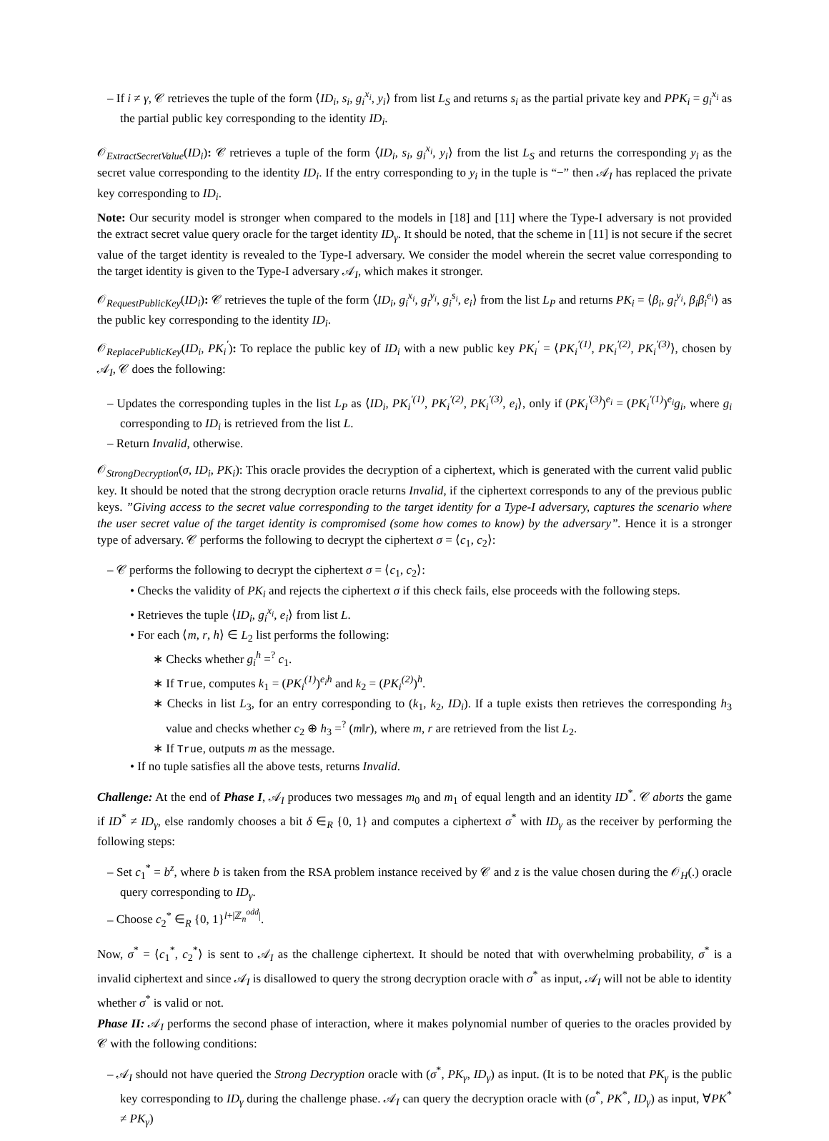– If i ≠ γ, 𝒞 retrieves the tuple of the form ⟨ID<sub>i</sub>, s<sub>i</sub>, g<sub>i</sub><sup>x<sub>i</sub></sup>, y<sub>i</sub>⟩ from list L<sub>S</sub> and returns s<sub>i</sub> as the partial private key and PPK<sub>i</sub> = g<sub>i</sub><sup>x<sub>i</sub></sup> as the partial public key corresponding to the identity ID<sub>i</sub>.
𝒪<sub>ExtractSecretValue</sub>(ID<sub>i</sub>): 𝒞 retrieves a tuple of the form ⟨ID<sub>i</sub>, s<sub>i</sub>, g<sub>i</sub><sup>x<sub>i</sub></sup>, y<sub>i</sub>⟩ from the list L<sub>S</sub> and returns the corresponding y<sub>i</sub> as the secret value corresponding to the identity ID<sub>i</sub>. If the entry corresponding to y<sub>i</sub> in the tuple is “−” then 𝒜<sub>I</sub> has replaced the private key corresponding to ID<sub>i</sub>.
Note: Our security model is stronger when compared to the models in [18] and [11] where the Type-I adversary is not provided the extract secret value query oracle for the target identity ID<sub>γ</sub>. It should be noted, that the scheme in [11] is not secure if the secret value of the target identity is revealed to the Type-I adversary. We consider the model wherein the secret value corresponding to the target identity is given to the Type-I adversary 𝒜<sub>I</sub>, which makes it stronger.
𝒪<sub>RequestPublicKey</sub>(ID<sub>i</sub>): 𝒞 retrieves the tuple of the form ⟨ID<sub>i</sub>, g<sub>i</sub><sup>x<sub>i</sub></sup>, g<sub>i</sub><sup>y<sub>i</sub></sup>, g<sub>i</sub><sup>s<sub>i</sub></sup>, e<sub>i</sub>⟩ from the list L<sub>P</sub> and returns PK<sub>i</sub> = ⟨β<sub>i</sub>, g<sub>i</sub><sup>y<sub>i</sub></sup>, β<sub>i</sub>β<sub>i</sub><sup>e<sub>i</sub></sup>⟩ as the public key corresponding to the identity ID<sub>i</sub>.
𝒪<sub>ReplacePublicKey</sub>(ID<sub>i</sub>, PK<sub>i</sub><sup>′</sup>): To replace the public key of ID<sub>i</sub> with a new public key PK<sub>i</sub><sup>′</sup> = ⟨PK<sub>i</sub><sup>′(1)</sup>, PK<sub>i</sub><sup>′(2)</sup>, PK<sub>i</sub><sup>′(3)</sup>⟩, chosen by 𝒜<sub>I</sub>, 𝒞 does the following:
– Updates the corresponding tuples in the list L<sub>P</sub> as ⟨ID<sub>i</sub>, PK<sub>i</sub><sup>′(1)</sup>, PK<sub>i</sub><sup>′(2)</sup>, PK<sub>i</sub><sup>′(3)</sup>, e<sub>i</sub>⟩, only if (PK<sub>i</sub><sup>′(3)</sup>)<sup>e<sub>i</sub></sup> = (PK<sub>i</sub><sup>′(1)</sup>)<sup>e<sub>i</sub></sup>g<sub>i</sub>, where g<sub>i</sub> corresponding to ID<sub>i</sub> is retrieved from the list L.
– Return Invalid, otherwise.
𝒪<sub>StrongDecryption</sub>(σ, ID<sub>i</sub>, PK<sub>i</sub>): This oracle provides the decryption of a ciphertext, which is generated with the current valid public key. It should be noted that the strong decryption oracle returns Invalid, if the ciphertext corresponds to any of the previous public keys. ”Giving access to the secret value corresponding to the target identity for a Type-I adversary, captures the scenario where the user secret value of the target identity is compromised (some how comes to know) by the adversary”. Hence it is a stronger type of adversary. 𝒞 performs the following to decrypt the ciphertext σ = ⟨c<sub>1</sub>, c<sub>2</sub>⟩:
– 𝒞 performs the following to decrypt the ciphertext σ = ⟨c<sub>1</sub>, c<sub>2</sub>⟩:
• Checks the validity of PK<sub>i</sub> and rejects the ciphertext σ if this check fails, else proceeds with the following steps.
• Retrieves the tuple ⟨ID<sub>i</sub>, g<sub>i</sub><sup>x<sub>i</sub></sup>, e<sub>i</sub>⟩ from list L.
• For each ⟨m, r, h⟩ ∈ L<sub>2</sub> list performs the following:
∗ Checks whether g<sub>i</sub><sup>h</sup> =<sup>?</sup> c<sub>1</sub>.
∗ If True, computes k<sub>1</sub> = (PK<sub>i</sub><sup>(1)</sup>)<sup>e<sub>i</sub>h</sup> and k<sub>2</sub> = (PK<sub>i</sub><sup>(2)</sup>)<sup>h</sup>.
∗ Checks in list L<sub>3</sub>, for an entry corresponding to (k<sub>1</sub>, k<sub>2</sub>, ID<sub>i</sub>). If a tuple exists then retrieves the corresponding h<sub>3</sub> value and checks whether c<sub>2</sub> ⊕ h<sub>3</sub> =<sup>?</sup> (m‖r), where m, r are retrieved from the list L<sub>2</sub>.
∗ If True, outputs m as the message.
• If no tuple satisfies all the above tests, returns Invalid.
Challenge: At the end of Phase I, 𝒜<sub>I</sub> produces two messages m<sub>0</sub> and m<sub>1</sub> of equal length and an identity ID<sup>*</sup>. 𝒞 aborts the game if ID<sup>*</sup> ≠ ID<sub>γ</sub>, else randomly chooses a bit δ ∈<sub>R</sub> {0, 1} and computes a ciphertext σ<sup>*</sup> with ID<sub>γ</sub> as the receiver by performing the following steps:
– Set c<sub>1</sub><sup>*</sup> = b<sup>z</sup>, where b is taken from the RSA problem instance received by 𝒞 and z is the value chosen during the 𝒪<sub>H</sub>(.) oracle query corresponding to ID<sub>γ</sub>.
– Choose c<sub>2</sub><sup>*</sup> ∈<sub>R</sub> {0, 1}<sup>l+|ℤ<sub>n</sub><sup>odd</sup>|</sup>.
Now, σ<sup>*</sup> = ⟨c<sub>1</sub><sup>*</sup>, c<sub>2</sub><sup>*</sup>⟩ is sent to 𝒜<sub>I</sub> as the challenge ciphertext. It should be noted that with overwhelming probability, σ<sup>*</sup> is a invalid ciphertext and since 𝒜<sub>I</sub> is disallowed to query the strong decryption oracle with σ<sup>*</sup> as input, 𝒜<sub>I</sub> will not be able to identity whether σ<sup>*</sup> is valid or not.
Phase II: 𝒜<sub>I</sub> performs the second phase of interaction, where it makes polynomial number of queries to the oracles provided by 𝒞 with the following conditions:
– 𝒜<sub>I</sub> should not have queried the Strong Decryption oracle with (σ<sup>*</sup>, PK<sub>γ</sub>, ID<sub>γ</sub>) as input. (It is to be noted that PK<sub>γ</sub> is the public key corresponding to ID<sub>γ</sub> during the challenge phase. 𝒜<sub>I</sub> can query the decryption oracle with (σ<sup>*</sup>, PK<sup>*</sup>, ID<sub>γ</sub>) as input, ∀PK<sup>*</sup> ≠ PK<sub>γ</sub>)